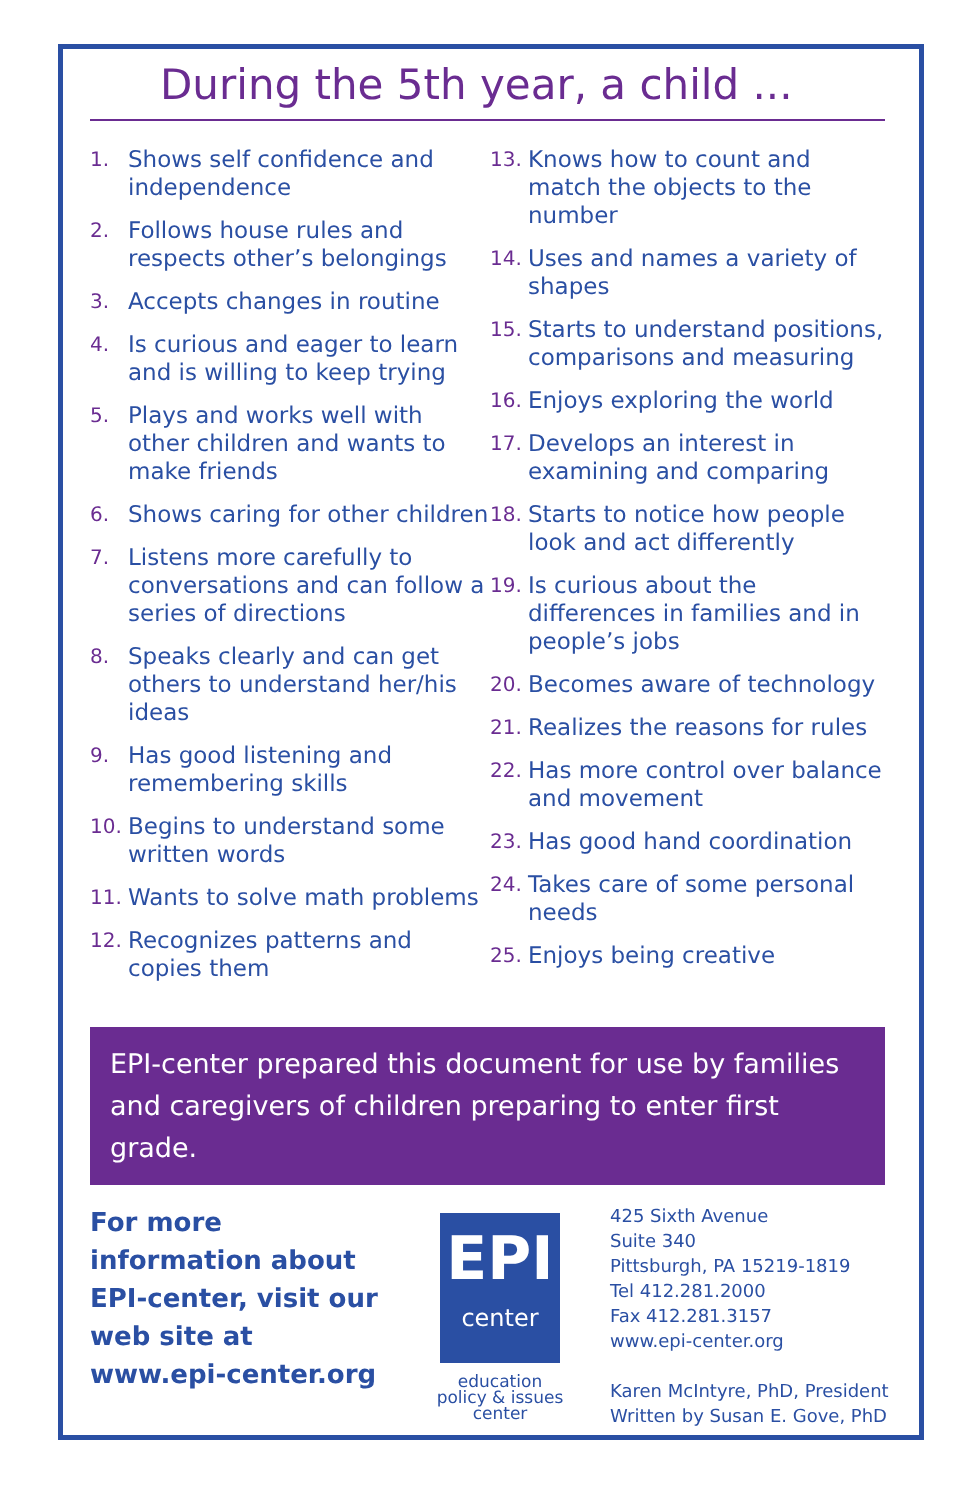During the 5th year, a child ...
1. Shows self confidence and independence
2. Follows house rules and respects other’s belongings
3. Accepts changes in routine
4. Is curious and eager to learn and is willing to keep trying
5. Plays and works well with other children and wants to make friends
6. Shows caring for other children
7. Listens more carefully to conversations and can follow a series of directions
8. Speaks clearly and can get others to understand her/his ideas
9. Has good listening and remembering skills
10. Begins to understand some written words
11. Wants to solve math problems
12. Recognizes patterns and copies them
13. Knows how to count and match the objects to the number
14. Uses and names a variety of shapes
15. Starts to understand positions, comparisons and measuring
16. Enjoys exploring the world
17. Develops an interest in examining and comparing
18. Starts to notice how people look and act differently
19. Is curious about the differences in families and in people’s jobs
20. Becomes aware of technology
21. Realizes the reasons for rules
22. Has more control over balance and movement
23. Has good hand coordination
24. Takes care of some personal needs
25. Enjoys being creative
EPI-center prepared this document for use by families and caregivers of children preparing to enter first grade.
For more information about EPI-center, visit our web site at www.epi-center.org
EPI
center
education
policy & issues
center
425 Sixth Avenue
Suite 340
Pittsburgh, PA 15219-1819
Tel 412.281.2000
Fax 412.281.3157
www.epi-center.org
Karen McIntyre, PhD, President
Written by Susan E. Gove, PhD